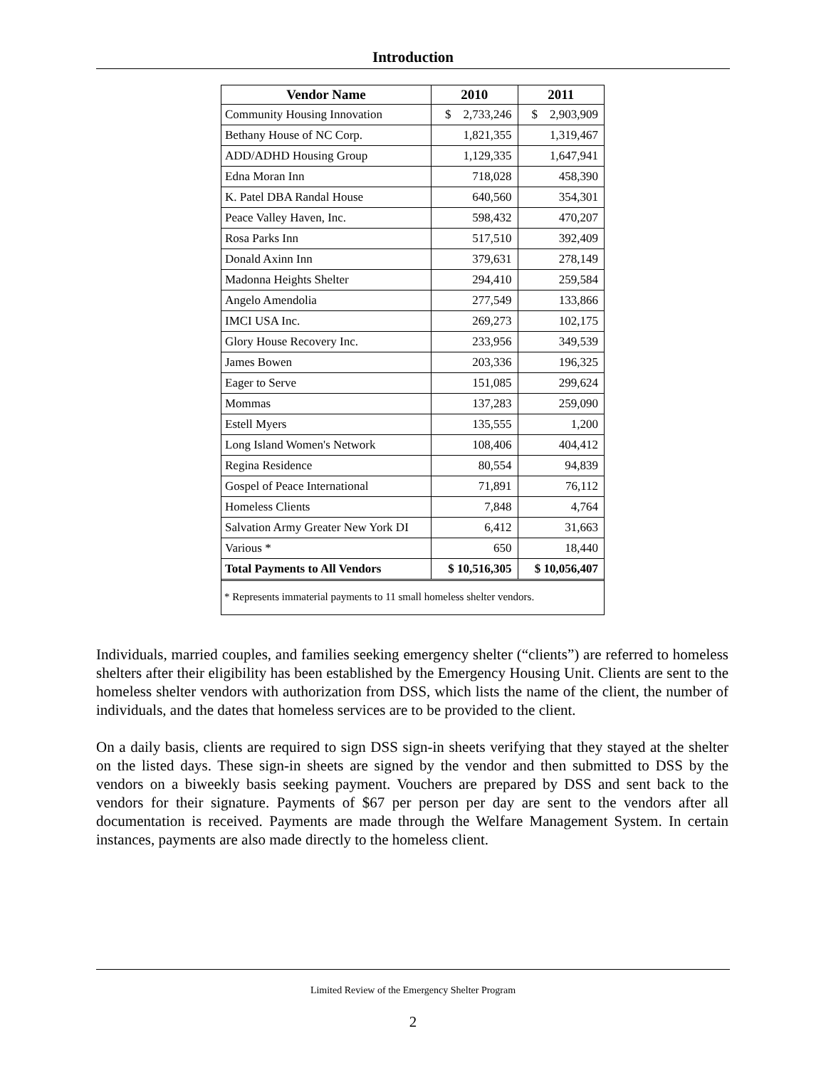Introduction
| Vendor Name | 2010 | 2011 |
| --- | --- | --- |
| Community Housing Innovation | $ 2,733,246 | $ 2,903,909 |
| Bethany House of NC Corp. | 1,821,355 | 1,319,467 |
| ADD/ADHD Housing Group | 1,129,335 | 1,647,941 |
| Edna Moran Inn | 718,028 | 458,390 |
| K. Patel DBA Randal House | 640,560 | 354,301 |
| Peace Valley Haven, Inc. | 598,432 | 470,207 |
| Rosa Parks Inn | 517,510 | 392,409 |
| Donald Axinn Inn | 379,631 | 278,149 |
| Madonna Heights Shelter | 294,410 | 259,584 |
| Angelo Amendolia | 277,549 | 133,866 |
| IMCI USA Inc. | 269,273 | 102,175 |
| Glory House Recovery Inc. | 233,956 | 349,539 |
| James Bowen | 203,336 | 196,325 |
| Eager to Serve | 151,085 | 299,624 |
| Mommas | 137,283 | 259,090 |
| Estell Myers | 135,555 | 1,200 |
| Long Island Women's Network | 108,406 | 404,412 |
| Regina Residence | 80,554 | 94,839 |
| Gospel of Peace International | 71,891 | 76,112 |
| Homeless Clients | 7,848 | 4,764 |
| Salvation Army Greater New York DI | 6,412 | 31,663 |
| Various * | 650 | 18,440 |
| Total Payments to All Vendors | $ 10,516,305 | $ 10,056,407 |
* Represents immaterial payments to 11 small homeless shelter vendors.
Individuals, married couples, and families seeking emergency shelter (“clients”) are referred to homeless shelters after their eligibility has been established by the Emergency Housing Unit. Clients are sent to the homeless shelter vendors with authorization from DSS, which lists the name of the client, the number of individuals, and the dates that homeless services are to be provided to the client.
On a daily basis, clients are required to sign DSS sign-in sheets verifying that they stayed at the shelter on the listed days. These sign-in sheets are signed by the vendor and then submitted to DSS by the vendors on a biweekly basis seeking payment. Vouchers are prepared by DSS and sent back to the vendors for their signature. Payments of $67 per person per day are sent to the vendors after all documentation is received. Payments are made through the Welfare Management System. In certain instances, payments are also made directly to the homeless client.
Limited Review of the Emergency Shelter Program
2